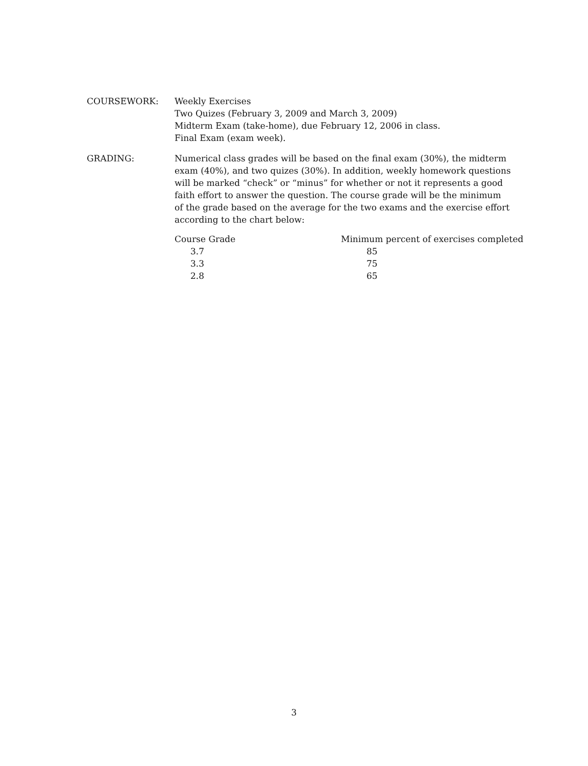COURSEWORK: Weekly Exercises
Two Quizes (February 3, 2009 and March 3, 2009)
Midterm Exam (take-home), due February 12, 2006 in class.
Final Exam (exam week).
GRADING: Numerical class grades will be based on the final exam (30%), the midterm exam (40%), and two quizes (30%). In addition, weekly homework questions will be marked “check” or “minus” for whether or not it represents a good faith effort to answer the question. The course grade will be the minimum of the grade based on the average for the two exams and the exercise effort according to the chart below:
| Course Grade | Minimum percent of exercises completed |
| --- | --- |
| 3.7 | 85 |
| 3.3 | 75 |
| 2.8 | 65 |
3